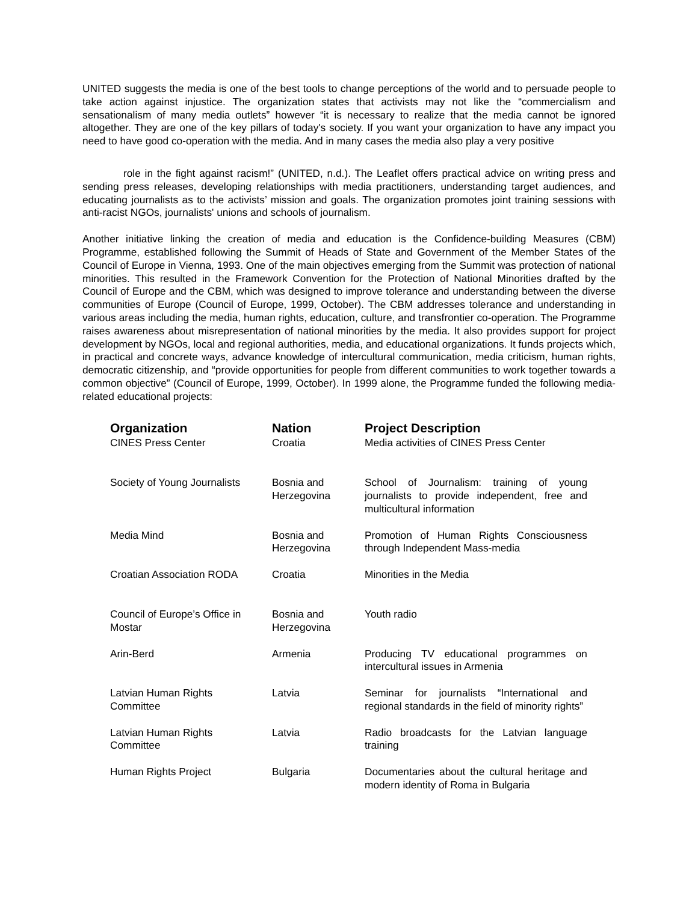UNITED suggests the media is one of the best tools to change perceptions of the world and to persuade people to take action against injustice. The organization states that activists may not like the “commercialism and sensationalism of many media outlets” however “it is necessary to realize that the media cannot be ignored altogether. They are one of the key pillars of today's society. If you want your organization to have any impact you need to have good co-operation with the media. And in many cases the media also play a very positive
role in the fight against racism!” (UNITED, n.d.). The Leaflet offers practical advice on writing press and sending press releases, developing relationships with media practitioners, understanding target audiences, and educating journalists as to the activists’ mission and goals. The organization promotes joint training sessions with anti-racist NGOs, journalists' unions and schools of journalism.
Another initiative linking the creation of media and education is the Confidence-building Measures (CBM) Programme, established following the Summit of Heads of State and Government of the Member States of the Council of Europe in Vienna, 1993. One of the main objectives emerging from the Summit was protection of national minorities. This resulted in the Framework Convention for the Protection of National Minorities drafted by the Council of Europe and the CBM, which was designed to improve tolerance and understanding between the diverse communities of Europe (Council of Europe, 1999, October). The CBM addresses tolerance and understanding in various areas including the media, human rights, education, culture, and transfrontier co-operation. The Programme raises awareness about misrepresentation of national minorities by the media. It also provides support for project development by NGOs, local and regional authorities, media, and educational organizations. It funds projects which, in practical and concrete ways, advance knowledge of intercultural communication, media criticism, human rights, democratic citizenship, and “provide opportunities for people from different communities to work together towards a common objective” (Council of Europe, 1999, October). In 1999 alone, the Programme funded the following media-related educational projects:
| Organization | Nation | Project Description |
| --- | --- | --- |
| CINES Press Center | Croatia | Media activities of CINES Press Center |
| Society of Young Journalists | Bosnia and Herzegovina | School of Journalism: training of young journalists to provide independent, free and multicultural information |
| Media Mind | Bosnia and Herzegovina | Promotion of Human Rights Consciousness through Independent Mass-media |
| Croatian Association RODA | Croatia | Minorities in the Media |
| Council of Europe’s Office in Mostar | Bosnia and Herzegovina | Youth radio |
| Arin-Berd | Armenia | Producing TV educational programmes on intercultural issues in Armenia |
| Latvian Human Rights Committee | Latvia | Seminar for journalists “International and regional standards in the field of minority rights” |
| Latvian Human Rights Committee | Latvia | Radio broadcasts for the Latvian language training |
| Human Rights Project | Bulgaria | Documentaries about the cultural heritage and modern identity of Roma in Bulgaria |